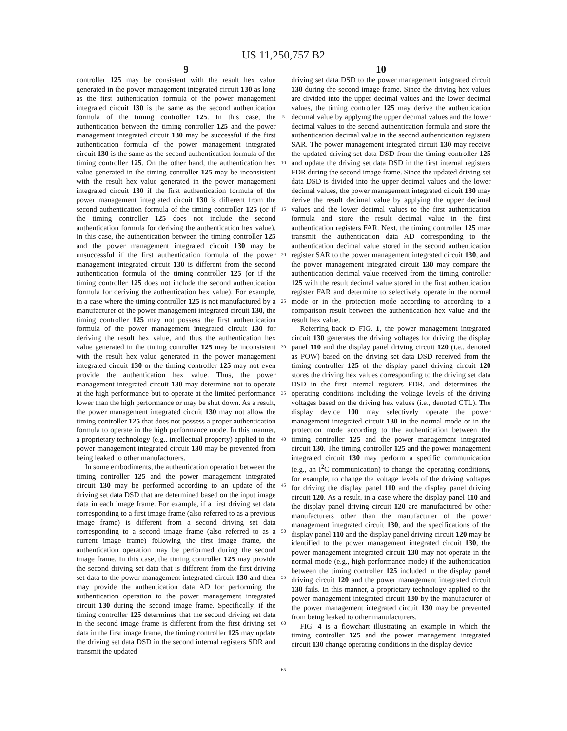US 11,250,757 B2
9 10
controller 125 may be consistent with the result hex value generated in the power management integrated circuit 130 as long as the first authentication formula of the power management integrated circuit 130 is the same as the second authentication formula of the timing controller 125. In this case, the authentication between the timing controller 125 and the power management integrated circuit 130 may be successful if the first authentication formula of the power management integrated circuit 130 is the same as the second authentication formula of the timing controller 125. On the other hand, the authentication hex value generated in the timing controller 125 may be inconsistent with the result hex value generated in the power management integrated circuit 130 if the first authentication formula of the power management integrated circuit 130 is different from the second authentication formula of the timing controller 125 (or if the timing controller 125 does not include the second authentication formula for deriving the authentication hex value). In this case, the authentication between the timing controller 125 and the power management integrated circuit 130 may be unsuccessful if the first authentication formula of the power management integrated circuit 130 is different from the second authentication formula of the timing controller 125 (or if the timing controller 125 does not include the second authentication formula for deriving the authentication hex value). For example, in a case where the timing controller 125 is not manufactured by a manufacturer of the power management integrated circuit 130, the timing controller 125 may not possess the first authentication formula of the power management integrated circuit 130 for deriving the result hex value, and thus the authentication hex value generated in the timing controller 125 may be inconsistent with the result hex value generated in the power management integrated circuit 130 or the timing controller 125 may not even provide the authentication hex value. Thus, the power management integrated circuit 130 may determine not to operate at the high performance but to operate at the limited performance lower than the high performance or may be shut down. As a result, the power management integrated circuit 130 may not allow the timing controller 125 that does not possess a proper authentication formula to operate in the high performance mode. In this manner, a proprietary technology (e.g., intellectual property) applied to the power management integrated circuit 130 may be prevented from being leaked to other manufacturers.
In some embodiments, the authentication operation between the timing controller 125 and the power management integrated circuit 130 may be performed according to an update of the driving set data DSD that are determined based on the input image data in each image frame. For example, if a first driving set data corresponding to a first image frame (also referred to as a previous image frame) is different from a second driving set data corresponding to a second image frame (also referred to as a current image frame) following the first image frame, the authentication operation may be performed during the second image frame. In this case, the timing controller 125 may provide the second driving set data that is different from the first driving set data to the power management integrated circuit 130 and then may provide the authentication data AD for performing the authentication operation to the power management integrated circuit 130 during the second image frame. Specifically, if the timing controller 125 determines that the second driving set data in the second image frame is different from the first driving set data in the first image frame, the timing controller 125 may update the driving set data DSD in the second internal registers SDR and transmit the updated
5
10
15
20
25
30
35
40
45
50
55
60
65
driving set data DSD to the power management integrated circuit 130 during the second image frame. Since the driving hex values are divided into the upper decimal values and the lower decimal values, the timing controller 125 may derive the authentication decimal value by applying the upper decimal values and the lower decimal values to the second authentication formula and store the authentication decimal value in the second authentication registers SAR. The power management integrated circuit 130 may receive the updated driving set data DSD from the timing controller 125 and update the driving set data DSD in the first internal registers FDR during the second image frame. Since the updated driving set data DSD is divided into the upper decimal values and the lower decimal values, the power management integrated circuit 130 may derive the result decimal value by applying the upper decimal values and the lower decimal values to the first authentication formula and store the result decimal value in the first authentication registers FAR. Next, the timing controller 125 may transmit the authentication data AD corresponding to the authentication decimal value stored in the second authentication register SAR to the power management integrated circuit 130, and the power management integrated circuit 130 may compare the authentication decimal value received from the timing controller 125 with the result decimal value stored in the first authentication register FAR and determine to selectively operate in the normal mode or in the protection mode according to according to a comparison result between the authentication hex value and the result hex value.
Referring back to FIG. 1, the power management integrated circuit 130 generates the driving voltages for driving the display panel 110 and the display panel driving circuit 120 (i.e., denoted as POW) based on the driving set data DSD received from the timing controller 125 of the display panel driving circuit 120 stores the driving hex values corresponding to the driving set data DSD in the first internal registers FDR, and determines the operating conditions including the voltage levels of the driving voltages based on the driving hex values (i.e., denoted CTL). The display device 100 may selectively operate the power management integrated circuit 130 in the normal mode or in the protection mode according to the authentication between the timing controller 125 and the power management integrated circuit 130. The timing controller 125 and the power management integrated circuit 130 may perform a specific communication (e.g., an I<sup>2</sup>C communication) to change the operating conditions, for example, to change the voltage levels of the driving voltages for driving the display panel 110 and the display panel driving circuit 120. As a result, in a case where the display panel 110 and the display panel driving circuit 120 are manufactured by other manufacturers other than the manufacturer of the power management integrated circuit 130, and the specifications of the display panel 110 and the display panel driving circuit 120 may be identified to the power management integrated circuit 130, the power management integrated circuit 130 may not operate in the normal mode (e.g., high performance mode) if the authentication between the timing controller 125 included in the display panel driving circuit 120 and the power management integrated circuit 130 fails. In this manner, a proprietary technology applied to the power management integrated circuit 130 by the manufacturer of the power management integrated circuit 130 may be prevented from being leaked to other manufacturers.
FIG. 4 is a flowchart illustrating an example in which the timing controller 125 and the power management integrated circuit 130 change operating conditions in the display device